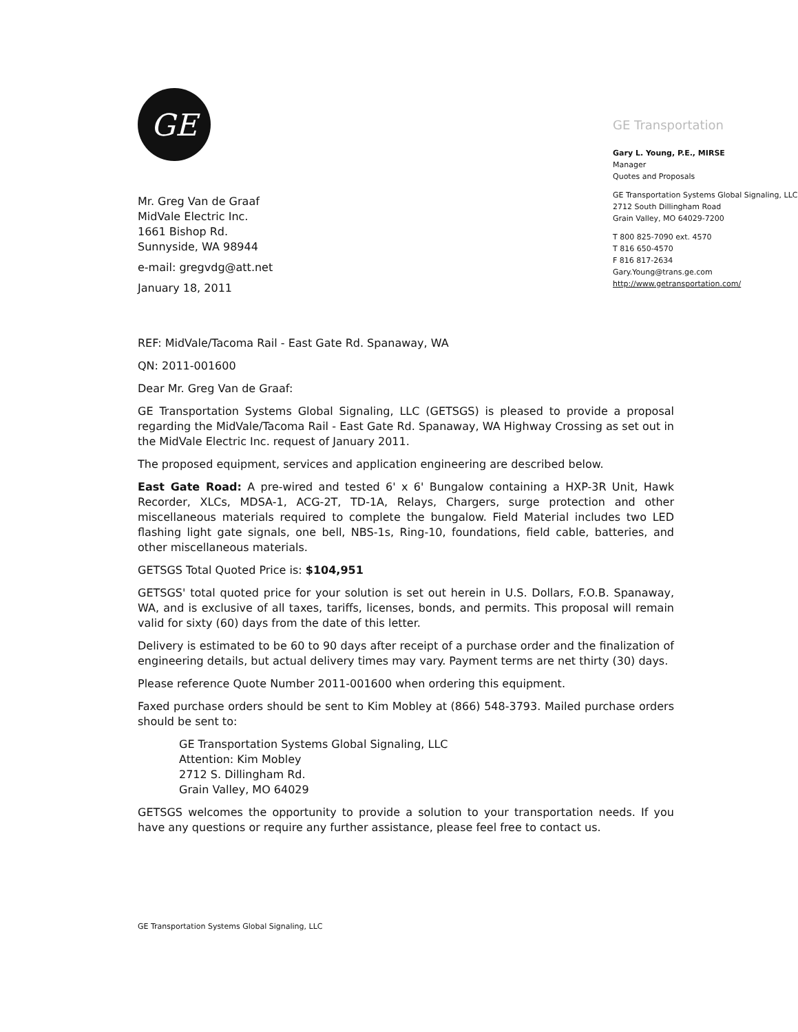GE
Mr. Greg Van de Graaf
MidVale Electric Inc.
1661 Bishop Rd.
Sunnyside, WA 98944
e-mail: gregvdg@att.net
January 18, 2011
GE Transportation
Gary L. Young, P.E., MIRSE
Manager
Quotes and Proposals
GE Transportation Systems Global Signaling, LLC
2712 South Dillingham Road
Grain Valley, MO 64029-7200
T 800 825-7090 ext. 4570
T 816 650-4570
F 816 817-2634
Gary.Young@trans.ge.com
http://www.getransportation.com/
REF: MidVale/Tacoma Rail - East Gate Rd. Spanaway, WA
QN: 2011-001600
Dear Mr. Greg Van de Graaf:
GE Transportation Systems Global Signaling, LLC (GETSGS) is pleased to provide a proposal regarding the MidVale/Tacoma Rail - East Gate Rd. Spanaway, WA Highway Crossing as set out in the MidVale Electric Inc. request of January 2011.
The proposed equipment, services and application engineering are described below.
East Gate Road: A pre-wired and tested 6' x 6' Bungalow containing a HXP-3R Unit, Hawk Recorder, XLCs, MDSA-1, ACG-2T, TD-1A, Relays, Chargers, surge protection and other miscellaneous materials required to complete the bungalow. Field Material includes two LED flashing light gate signals, one bell, NBS-1s, Ring-10, foundations, field cable, batteries, and other miscellaneous materials.
GETSGS Total Quoted Price is: $104,951
GETSGS' total quoted price for your solution is set out herein in U.S. Dollars, F.O.B. Spanaway, WA, and is exclusive of all taxes, tariffs, licenses, bonds, and permits. This proposal will remain valid for sixty (60) days from the date of this letter.
Delivery is estimated to be 60 to 90 days after receipt of a purchase order and the finalization of engineering details, but actual delivery times may vary. Payment terms are net thirty (30) days.
Please reference Quote Number 2011-001600 when ordering this equipment.
Faxed purchase orders should be sent to Kim Mobley at (866) 548-3793. Mailed purchase orders should be sent to:
GE Transportation Systems Global Signaling, LLC
Attention: Kim Mobley
2712 S. Dillingham Rd.
Grain Valley, MO 64029
GETSGS welcomes the opportunity to provide a solution to your transportation needs. If you have any questions or require any further assistance, please feel free to contact us.
GE Transportation Systems Global Signaling, LLC